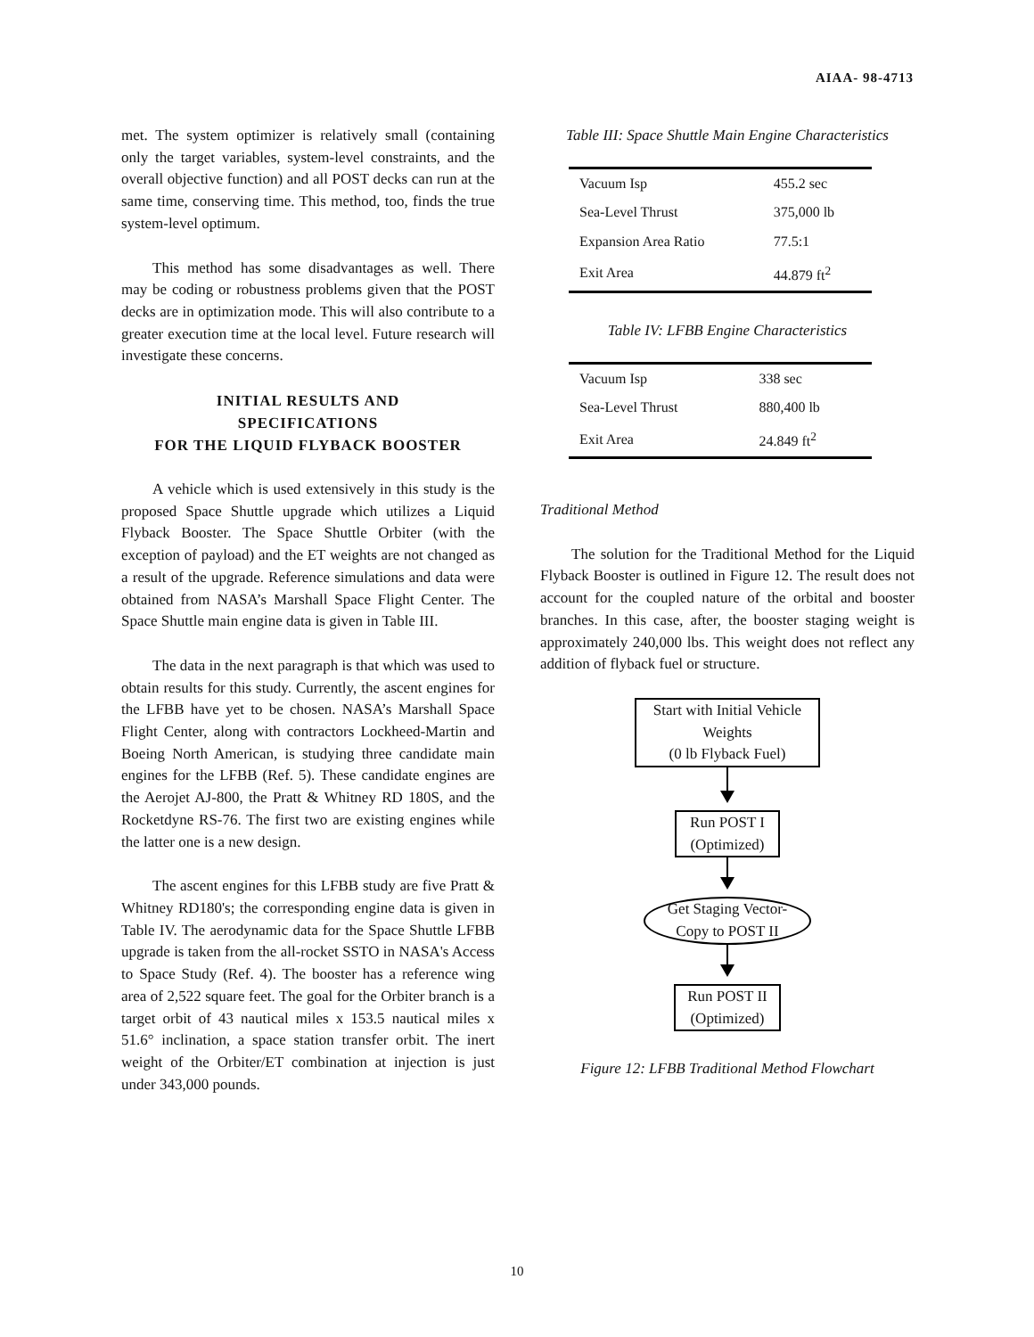AIAA- 98-4713
met. The system optimizer is relatively small (containing only the target variables, system-level constraints, and the overall objective function) and all POST decks can run at the same time, conserving time. This method, too, finds the true system-level optimum.
This method has some disadvantages as well. There may be coding or robustness problems given that the POST decks are in optimization mode. This will also contribute to a greater execution time at the local level. Future research will investigate these concerns.
INITIAL RESULTS AND
SPECIFICATIONS
FOR THE LIQUID FLYBACK BOOSTER
A vehicle which is used extensively in this study is the proposed Space Shuttle upgrade which utilizes a Liquid Flyback Booster. The Space Shuttle Orbiter (with the exception of payload) and the ET weights are not changed as a result of the upgrade. Reference simulations and data were obtained from NASA’s Marshall Space Flight Center. The Space Shuttle main engine data is given in Table III.
The data in the next paragraph is that which was used to obtain results for this study. Currently, the ascent engines for the LFBB have yet to be chosen. NASA’s Marshall Space Flight Center, along with contractors Lockheed-Martin and Boeing North American, is studying three candidate main engines for the LFBB (Ref. 5). These candidate engines are the Aerojet AJ-800, the Pratt & Whitney RD 180S, and the Rocketdyne RS-76. The first two are existing engines while the latter one is a new design.
The ascent engines for this LFBB study are five Pratt & Whitney RD180's; the corresponding engine data is given in Table IV. The aerodynamic data for the Space Shuttle LFBB upgrade is taken from the all-rocket SSTO in NASA's Access to Space Study (Ref. 4). The booster has a reference wing area of 2,522 square feet. The goal for the Orbiter branch is a target orbit of 43 nautical miles x 153.5 nautical miles x 51.6° inclination, a space station transfer orbit. The inert weight of the Orbiter/ET combination at injection is just under 343,000 pounds.
Table III: Space Shuttle Main Engine Characteristics
| Vacuum Isp | 455.2 sec |
| Sea-Level Thrust | 375,000 lb |
| Expansion Area Ratio | 77.5:1 |
| Exit Area | 44.879 ft<sup>2</sup> |
Table IV: LFBB Engine Characteristics
| Vacuum Isp | 338 sec |
| Sea-Level Thrust | 880,400 lb |
| Exit Area | 24.849 ft<sup>2</sup> |
Traditional Method
The solution for the Traditional Method for the Liquid Flyback Booster is outlined in Figure 12. The result does not account for the coupled nature of the orbital and booster branches. In this case, after, the booster staging weight is approximately 240,000 lbs. This weight does not reflect any addition of flyback fuel or structure.
Start with Initial Vehicle Weights
(0 lb Flyback Fuel)
Run POST I
(Optimized)
Get Staging Vector-
Copy to POST II
Run POST II
(Optimized)
Figure 12: LFBB Traditional Method Flowchart
10